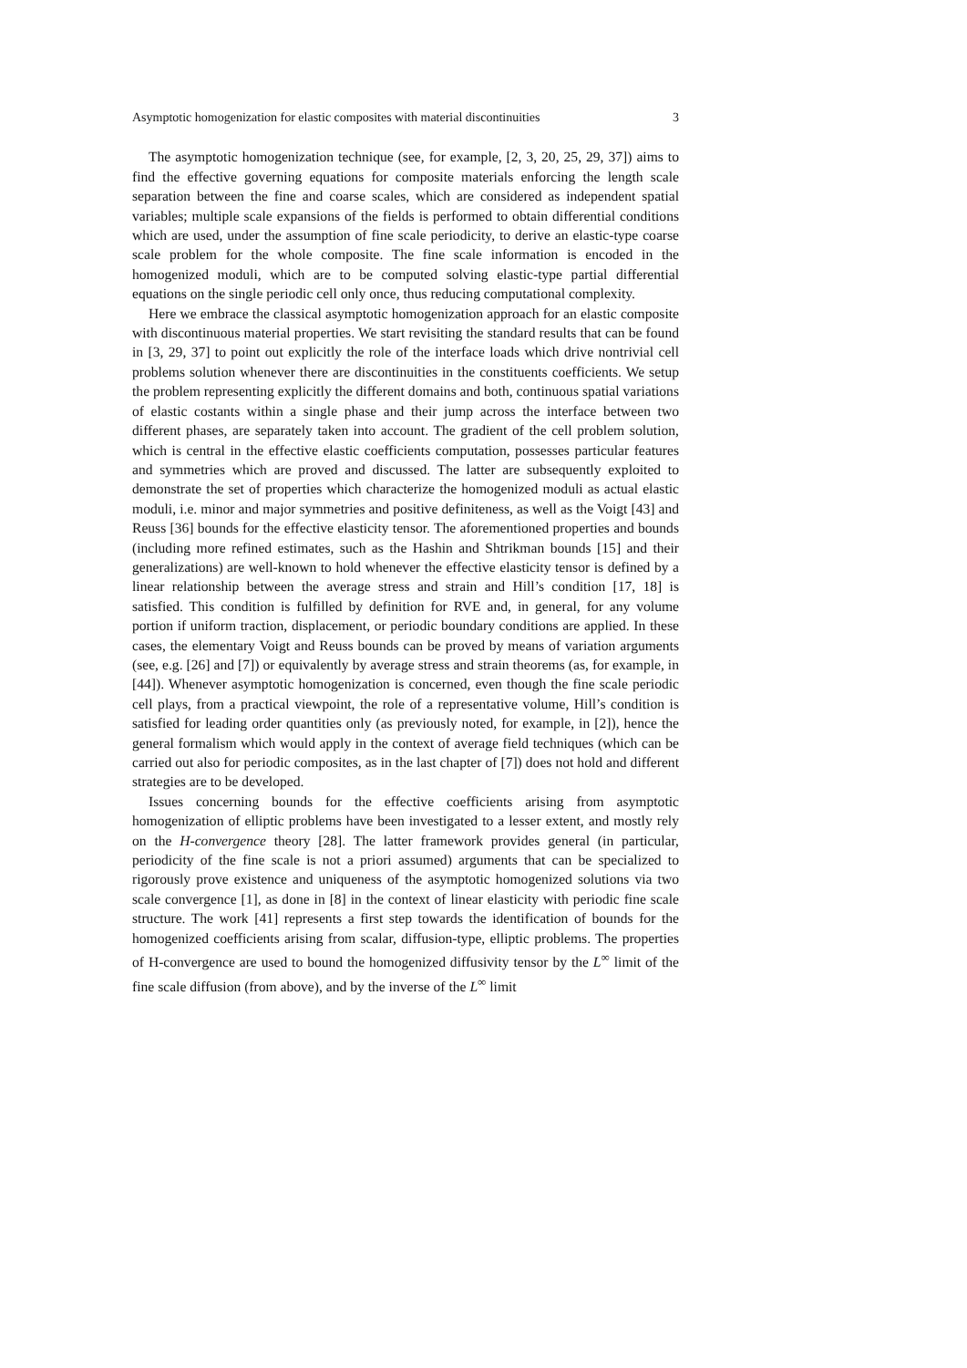Asymptotic homogenization for elastic composites with material discontinuities 3
The asymptotic homogenization technique (see, for example, [2, 3, 20, 25, 29, 37]) aims to find the effective governing equations for composite materials enforcing the length scale separation between the fine and coarse scales, which are considered as independent spatial variables; multiple scale expansions of the fields is performed to obtain differential conditions which are used, under the assumption of fine scale periodicity, to derive an elastic-type coarse scale problem for the whole composite. The fine scale information is encoded in the homogenized moduli, which are to be computed solving elastic-type partial differential equations on the single periodic cell only once, thus reducing computational complexity.
Here we embrace the classical asymptotic homogenization approach for an elastic composite with discontinuous material properties. We start revisiting the standard results that can be found in [3, 29, 37] to point out explicitly the role of the interface loads which drive nontrivial cell problems solution whenever there are discontinuities in the constituents coefficients. We setup the problem representing explicitly the different domains and both, continuous spatial variations of elastic costants within a single phase and their jump across the interface between two different phases, are separately taken into account. The gradient of the cell problem solution, which is central in the effective elastic coefficients computation, possesses particular features and symmetries which are proved and discussed. The latter are subsequently exploited to demonstrate the set of properties which characterize the homogenized moduli as actual elastic moduli, i.e. minor and major symmetries and positive definiteness, as well as the Voigt [43] and Reuss [36] bounds for the effective elasticity tensor. The aforementioned properties and bounds (including more refined estimates, such as the Hashin and Shtrikman bounds [15] and their generalizations) are well-known to hold whenever the effective elasticity tensor is defined by a linear relationship between the average stress and strain and Hill’s condition [17, 18] is satisfied. This condition is fulfilled by definition for RVE and, in general, for any volume portion if uniform traction, displacement, or periodic boundary conditions are applied. In these cases, the elementary Voigt and Reuss bounds can be proved by means of variation arguments (see, e.g. [26] and [7]) or equivalently by average stress and strain theorems (as, for example, in [44]). Whenever asymptotic homogenization is concerned, even though the fine scale periodic cell plays, from a practical viewpoint, the role of a representative volume, Hill’s condition is satisfied for leading order quantities only (as previously noted, for example, in [2]), hence the general formalism which would apply in the context of average field techniques (which can be carried out also for periodic composites, as in the last chapter of [7]) does not hold and different strategies are to be developed.
Issues concerning bounds for the effective coefficients arising from asymptotic homogenization of elliptic problems have been investigated to a lesser extent, and mostly rely on the H-convergence theory [28]. The latter framework provides general (in particular, periodicity of the fine scale is not a priori assumed) arguments that can be specialized to rigorously prove existence and uniqueness of the asymptotic homogenized solutions via two scale convergence [1], as done in [8] in the context of linear elasticity with periodic fine scale structure. The work [41] represents a first step towards the identification of bounds for the homogenized coefficients arising from scalar, diffusion-type, elliptic problems. The properties of H-convergence are used to bound the homogenized diffusivity tensor by the L<sup>∞</sup> limit of the fine scale diffusion (from above), and by the inverse of the L<sup>∞</sup> limit